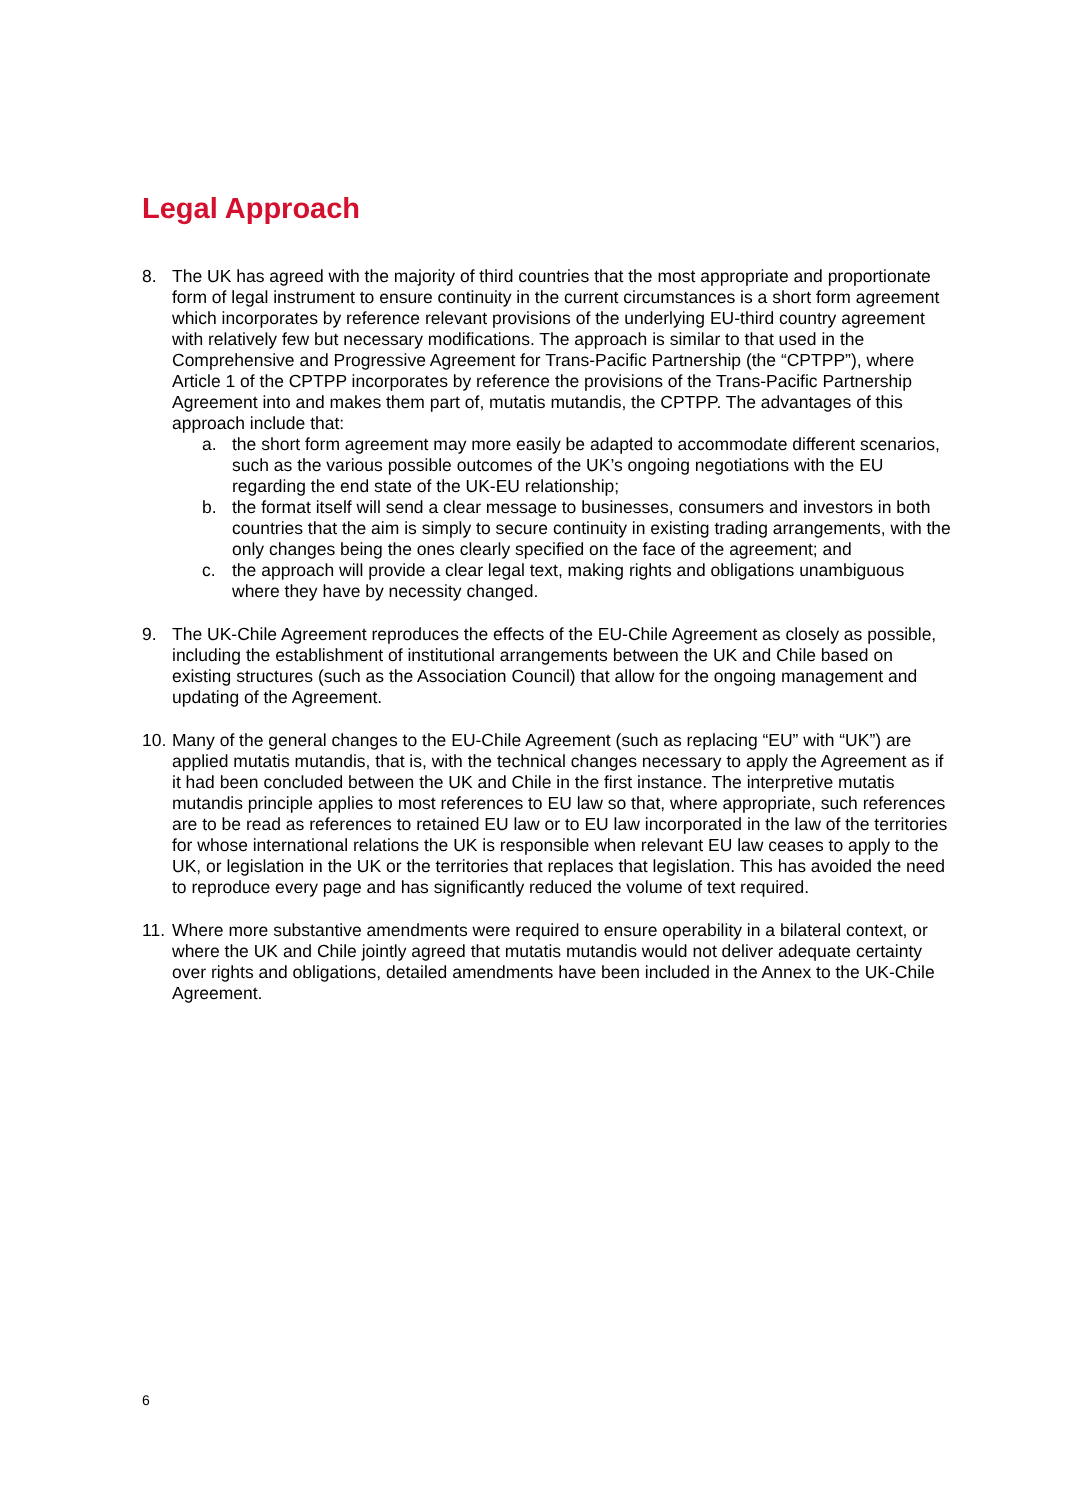Legal Approach
8. The UK has agreed with the majority of third countries that the most appropriate and proportionate form of legal instrument to ensure continuity in the current circumstances is a short form agreement which incorporates by reference relevant provisions of the underlying EU-third country agreement with relatively few but necessary modifications. The approach is similar to that used in the Comprehensive and Progressive Agreement for Trans-Pacific Partnership (the “CPTPP”), where Article 1 of the CPTPP incorporates by reference the provisions of the Trans-Pacific Partnership Agreement into and makes them part of, mutatis mutandis, the CPTPP. The advantages of this approach include that:
a. the short form agreement may more easily be adapted to accommodate different scenarios, such as the various possible outcomes of the UK’s ongoing negotiations with the EU regarding the end state of the UK-EU relationship;
b. the format itself will send a clear message to businesses, consumers and investors in both countries that the aim is simply to secure continuity in existing trading arrangements, with the only changes being the ones clearly specified on the face of the agreement; and
c. the approach will provide a clear legal text, making rights and obligations unambiguous where they have by necessity changed.
9. The UK-Chile Agreement reproduces the effects of the EU-Chile Agreement as closely as possible, including the establishment of institutional arrangements between the UK and Chile based on existing structures (such as the Association Council) that allow for the ongoing management and updating of the Agreement.
10.
Many of the general changes to the EU-Chile Agreement (such as replacing “EU” with “UK”) are applied mutatis mutandis, that is, with the technical changes necessary to apply the Agreement as if it had been concluded between the UK and Chile in the first instance. The interpretive mutatis mutandis principle applies to most references to EU law so that, where appropriate, such references are to be read as references to retained EU law or to EU law incorporated in the law of the territories for whose international relations the UK is responsible when relevant EU law ceases to apply to the UK, or legislation in the UK or the territories that replaces that legislation. This has avoided the need to reproduce every page and has significantly reduced the volume of text required.
11.
Where more substantive amendments were required to ensure operability in a bilateral context, or where the UK and Chile jointly agreed that mutatis mutandis would not deliver adequate certainty over rights and obligations, detailed amendments have been included in the Annex to the UK-Chile Agreement.
6